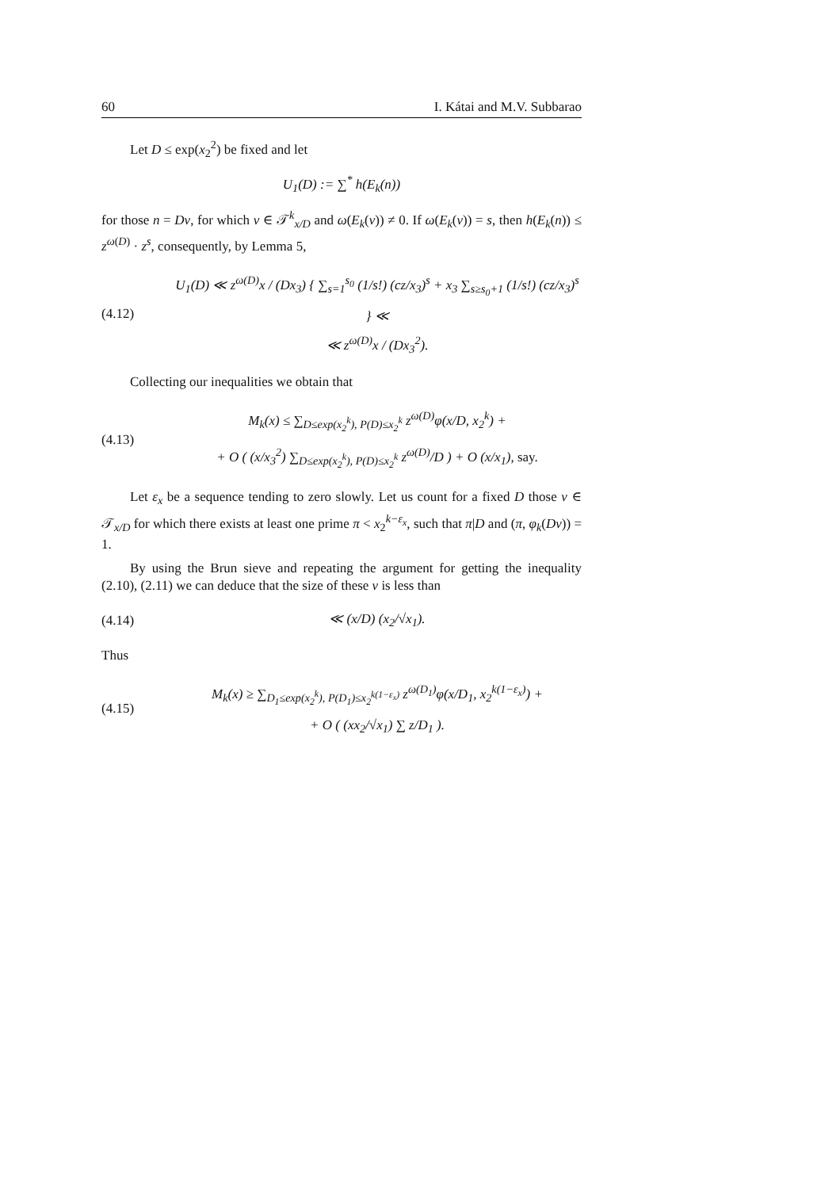60 I. Kátai and M.V. Subbarao
Let D ≤ exp(x<sub>2</sub><sup>2</sup>) be fixed and let
U<sub>1</sub>(D) := ∑<sup>*</sup> h(E<sub>k</sub>(n))
for those n = Dν, for which ν ∈ 𝒯<sup>k</sup><sub>x/D</sub> and ω(E<sub>k</sub>(ν)) ≠ 0. If ω(E<sub>k</sub>(ν)) = s, then h(E<sub>k</sub>(n)) ≤ z<sup>ω(D)</sup> · z<sup>s</sup>, consequently, by Lemma 5,
(4.12)
U<sub>1</sub>(D) ≪ z<sup>ω(D)</sup>x / (Dx<sub>3</sub>) { ∑<sub>s=1</sub><sup>s<sub>0</sub></sup> (1/s!) (cz/x<sub>3</sub>)<sup>s</sup> + x<sub>3</sub> ∑<sub>s≥s<sub>0</sub>+1</sub> (1/s!) (cz/x<sub>3</sub>)<sup>s</sup> } ≪
≪ z<sup>ω(D)</sup>x / (Dx<sub>3</sub><sup>2</sup>).
Collecting our inequalities we obtain that
(4.13)
M<sub>k</sub>(x) ≤ ∑<sub>D≤exp(x<sub>2</sub><sup>k</sup>), P(D)≤x<sub>2</sub><sup>k</sup></sub> z<sup>ω(D)</sup>φ(x/D, x<sub>2</sub><sup>k</sup>) +
+ O ( (x/x<sub>3</sub><sup>2</sup>) ∑<sub>D≤exp(x<sub>2</sub><sup>k</sup>), P(D)≤x<sub>2</sub><sup>k</sup></sub> z<sup>ω(D)</sup>/D ) + O (x/x<sub>1</sub>), say.
Let ε<sub>x</sub> be a sequence tending to zero slowly. Let us count for a fixed D those ν ∈ 𝒯<sub>x/D</sub> for which there exists at least one prime π < x<sub>2</sub><sup>k−ε<sub>x</sub></sup>, such that π|D and (π, φ<sub>k</sub>(Dν)) = 1.
By using the Brun sieve and repeating the argument for getting the inequality (2.10), (2.11) we can deduce that the size of these ν is less than
(4.14)
≪ (x/D) (x<sub>2</sub>/√x<sub>1</sub>).
Thus
(4.15)
M<sub>k</sub>(x) ≥ ∑<sub>D<sub>1</sub>≤exp(x<sub>2</sub><sup>k</sup>), P(D<sub>1</sub>)≤x<sub>2</sub><sup>k(1−ε<sub>x</sub>)</sup></sub> z<sup>ω(D<sub>1</sub>)</sup>φ(x/D<sub>1</sub>, x<sub>2</sub><sup>k(1−ε<sub>x</sub>)</sup>) +
+ O ( (xx<sub>2</sub>/√x<sub>1</sub>) ∑ z/D<sub>1</sub> ).